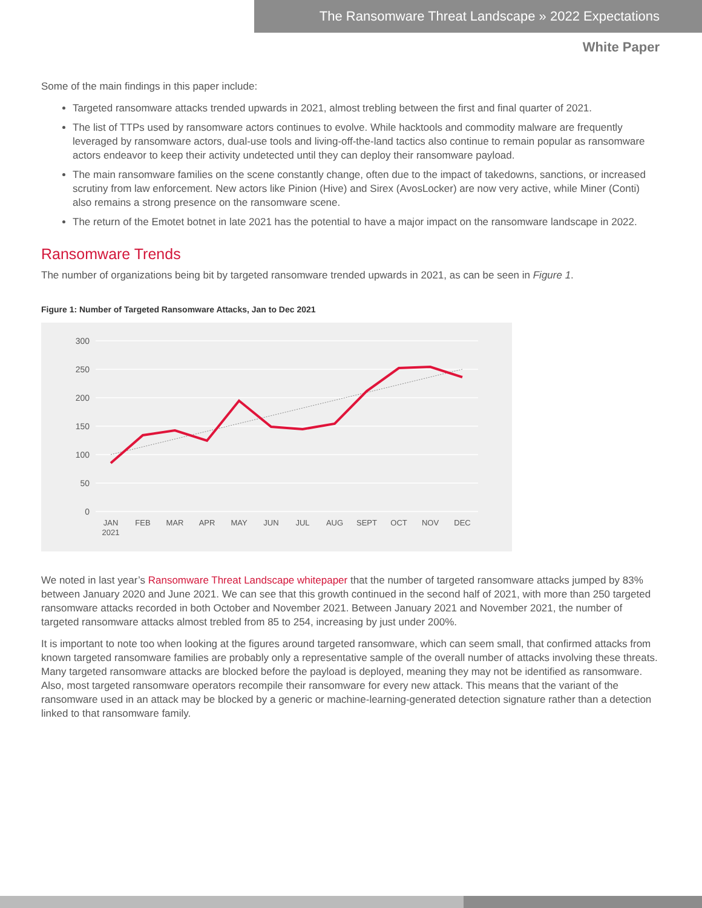The Ransomware Threat Landscape » 2022 Expectations
White Paper
Some of the main findings in this paper include:
Targeted ransomware attacks trended upwards in 2021, almost trebling between the first and final quarter of 2021.
The list of TTPs used by ransomware actors continues to evolve. While hacktools and commodity malware are frequently leveraged by ransomware actors, dual-use tools and living-off-the-land tactics also continue to remain popular as ransomware actors endeavor to keep their activity undetected until they can deploy their ransomware payload.
The main ransomware families on the scene constantly change, often due to the impact of takedowns, sanctions, or increased scrutiny from law enforcement. New actors like Pinion (Hive) and Sirex (AvosLocker) are now very active, while Miner (Conti) also remains a strong presence on the ransomware scene.
The return of the Emotet botnet in late 2021 has the potential to have a major impact on the ransomware landscape in 2022.
Ransomware Trends
The number of organizations being bit by targeted ransomware trended upwards in 2021, as can be seen in Figure 1.
Figure 1: Number of Targeted Ransomware Attacks, Jan to Dec 2021
300
250
200
150
100
50
0
JAN
2021
FEB
MAR
APR
MAY
JUN
JUL
AUG
SEPT
OCT
NOV
DEC
We noted in last year’s Ransomware Threat Landscape whitepaper that the number of targeted ransomware attacks jumped by 83% between January 2020 and June 2021. We can see that this growth continued in the second half of 2021, with more than 250 targeted ransomware attacks recorded in both October and November 2021. Between January 2021 and November 2021, the number of targeted ransomware attacks almost trebled from 85 to 254, increasing by just under 200%.
It is important to note too when looking at the figures around targeted ransomware, which can seem small, that confirmed attacks from known targeted ransomware families are probably only a representative sample of the overall number of attacks involving these threats. Many targeted ransomware attacks are blocked before the payload is deployed, meaning they may not be identified as ransomware. Also, most targeted ransomware operators recompile their ransomware for every new attack. This means that the variant of the ransomware used in an attack may be blocked by a generic or machine-learning-generated detection signature rather than a detection linked to that ransomware family.